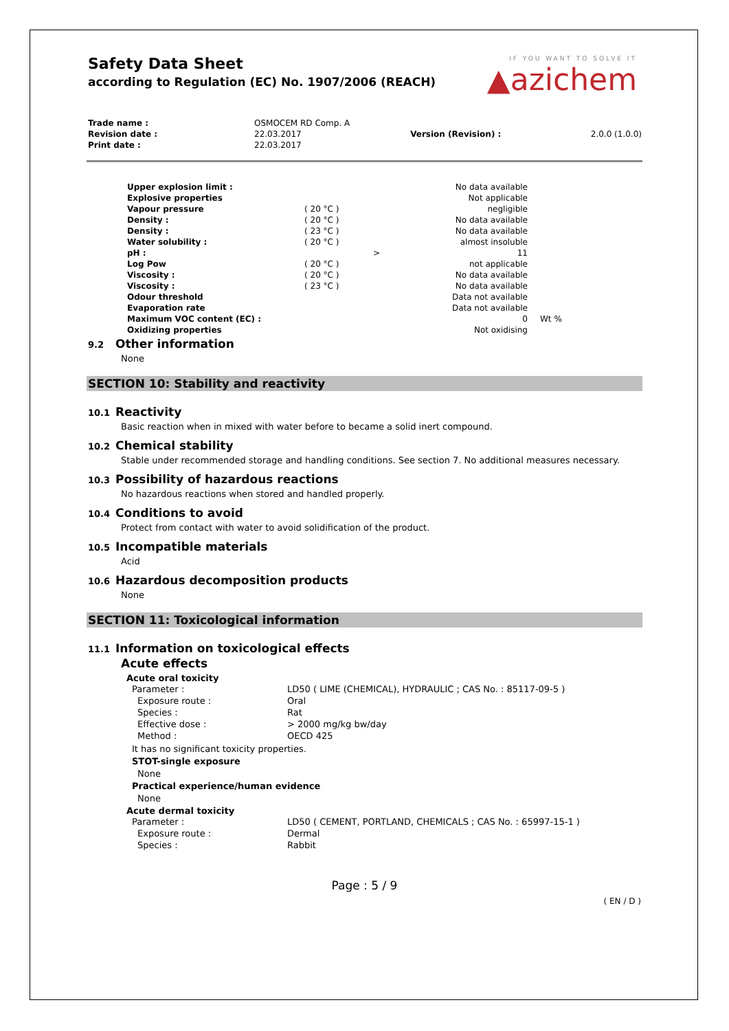Safety Data Sheet
according to Regulation (EC) No. 1907/2006 (REACH)
IF YOU WANT TO SOLVE IT
▲azichem
| Trade name : | OSMOCEM RD Comp. A | | |
| Revision date : | 22.03.2017 | Version (Revision) : | 2.0.0 (1.0.0) |
| Print date : | 22.03.2017 | | |
| Upper explosion limit : | | | No data available | |
| Explosive properties | | | Not applicable | |
| Vapour pressure | ( 20 °C ) | | negligible | |
| Density : | ( 20 °C ) | | No data available | |
| Density : | ( 23 °C ) | | No data available | |
| Water solubility : | ( 20 °C ) | | almost insoluble | |
| pH : | | > | 11 | |
| Log Pow | ( 20 °C ) | | not applicable | |
| Viscosity : | ( 20 °C ) | | No data available | |
| Viscosity : | ( 23 °C ) | | No data available | |
| Odour threshold | | | Data not available | |
| Evaporation rate | | | Data not available | |
| Maximum VOC content (EC) : | | | 0 | Wt % |
| Oxidizing properties | | | Not oxidising | |
9.2 Other information
None
SECTION 10: Stability and reactivity
10.1 Reactivity
Basic reaction when in mixed with water before to became a solid inert compound.
10.2 Chemical stability
Stable under recommended storage and handling conditions. See section 7. No additional measures necessary.
10.3 Possibility of hazardous reactions
No hazardous reactions when stored and handled properly.
10.4 Conditions to avoid
Protect from contact with water to avoid solidification of the product.
10.5 Incompatible materials
Acid
10.6 Hazardous decomposition products
None
SECTION 11: Toxicological information
11.1 Information on toxicological effects
Acute effects
Acute oral toxicity
| Parameter : | LD50 ( LIME (CHEMICAL), HYDRAULIC ; CAS No. : 85117-09-5 ) |
| Exposure route : | Oral |
| Species : | Rat |
| Effective dose : | > 2000 mg/kg bw/day |
| Method : | OECD 425 |
It has no significant toxicity properties.
STOT-single exposure
None
Practical experience/human evidence
None
Acute dermal toxicity
| Parameter : | LD50 ( CEMENT, PORTLAND, CHEMICALS ; CAS No. : 65997-15-1 ) |
| Exposure route : | Dermal |
| Species : | Rabbit |
Page : 5 / 9
( EN / D )